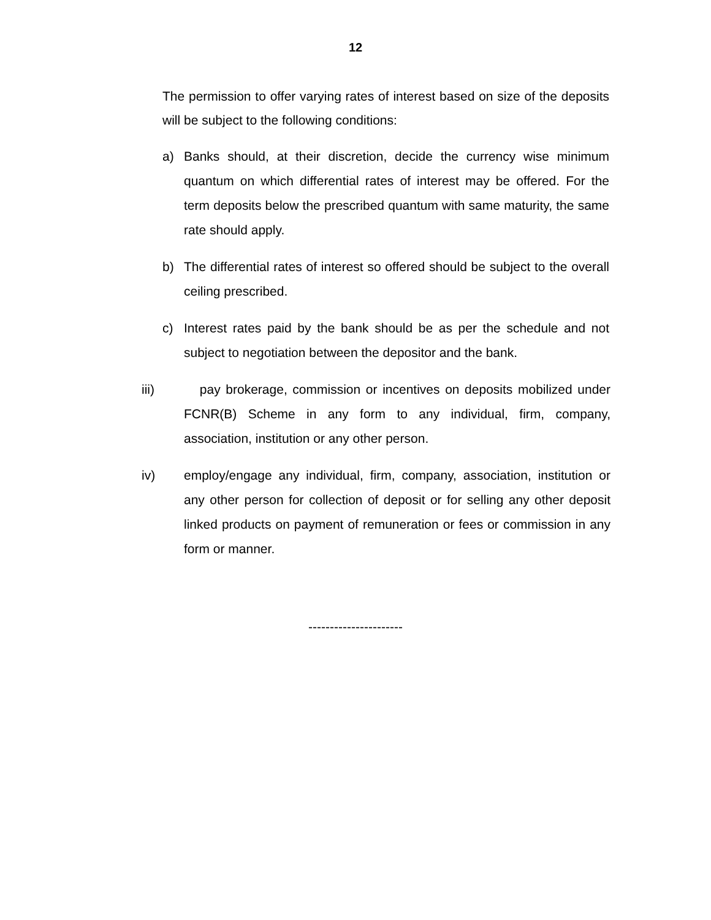12
The permission to offer varying rates of interest based on size of the deposits will be subject to the following conditions:
a) Banks should, at their discretion, decide the currency wise minimum quantum on which differential rates of interest may be offered. For the term deposits below the prescribed quantum with same maturity, the same rate should apply.
b) The differential rates of interest so offered should be subject to the overall ceiling prescribed.
c) Interest rates paid by the bank should be as per the schedule and not subject to negotiation between the depositor and the bank.
iii) pay brokerage, commission or incentives on deposits mobilized under FCNR(B) Scheme in any form to any individual, firm, company, association, institution or any other person.
iv) employ/engage any individual, firm, company, association, institution or any other person for collection of deposit or for selling any other deposit linked products on payment of remuneration or fees or commission in any form or manner.
----------------------